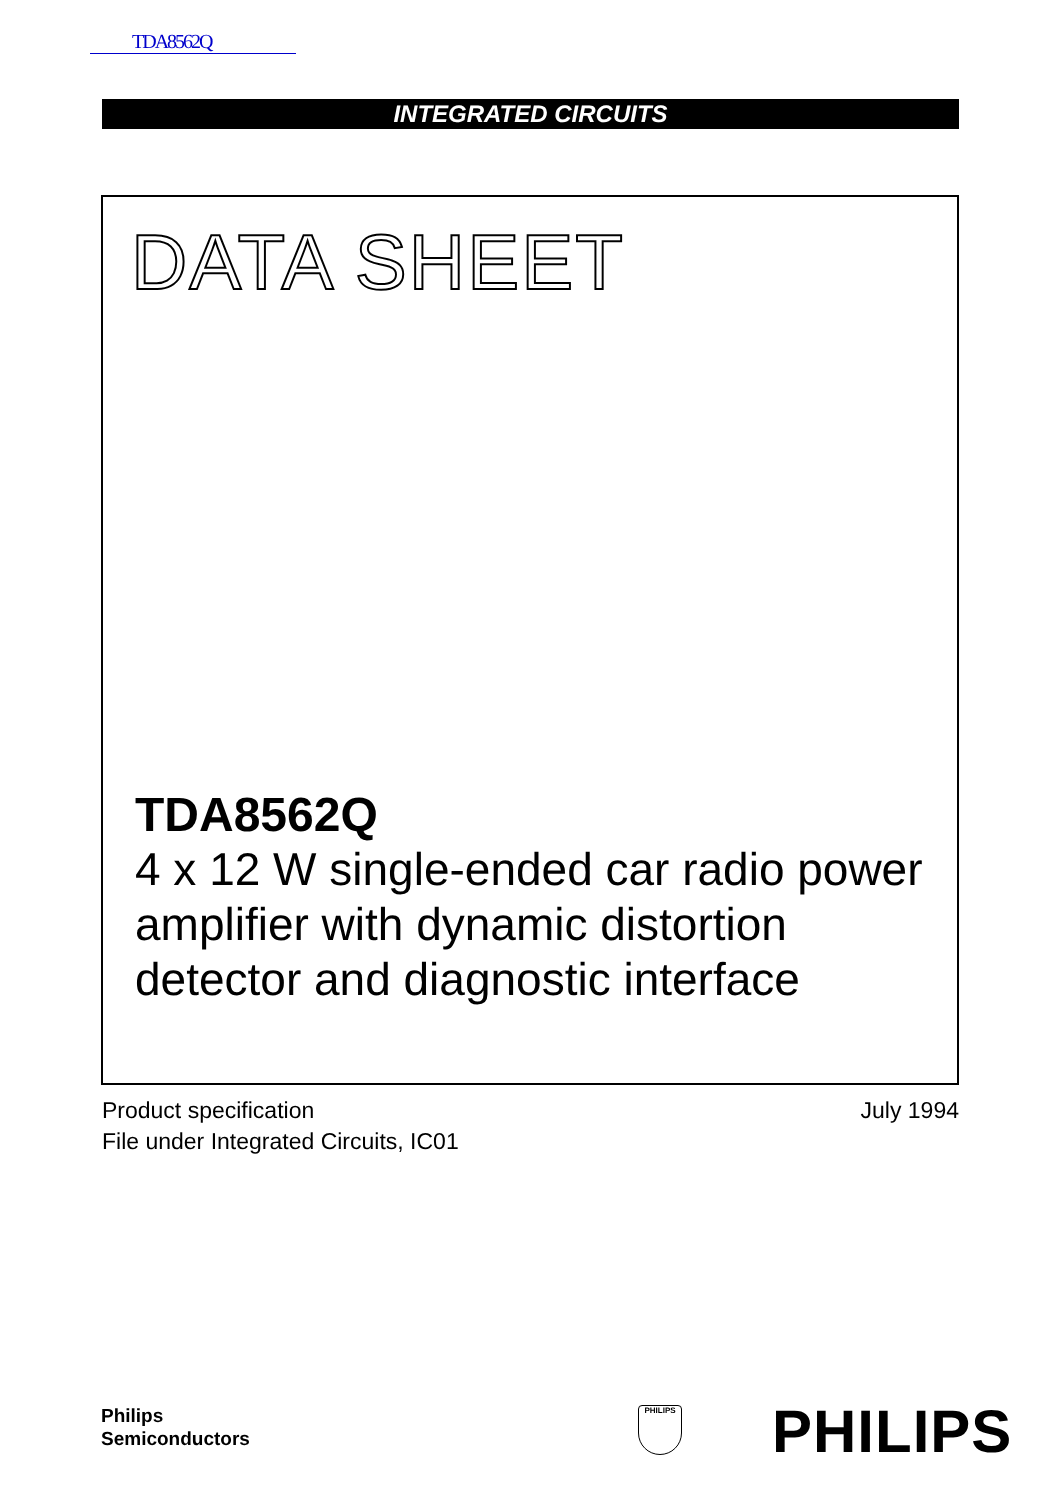TDA8562Q
INTEGRATED CIRCUITS
DATA SHEET
TDA8562Q
4 x 12 W single-ended car radio power amplifier with dynamic distortion detector and diagnostic interface
Product specification
File under Integrated Circuits, IC01
July 1994
Philips
Semiconductors
PHILIPS PHILIPS